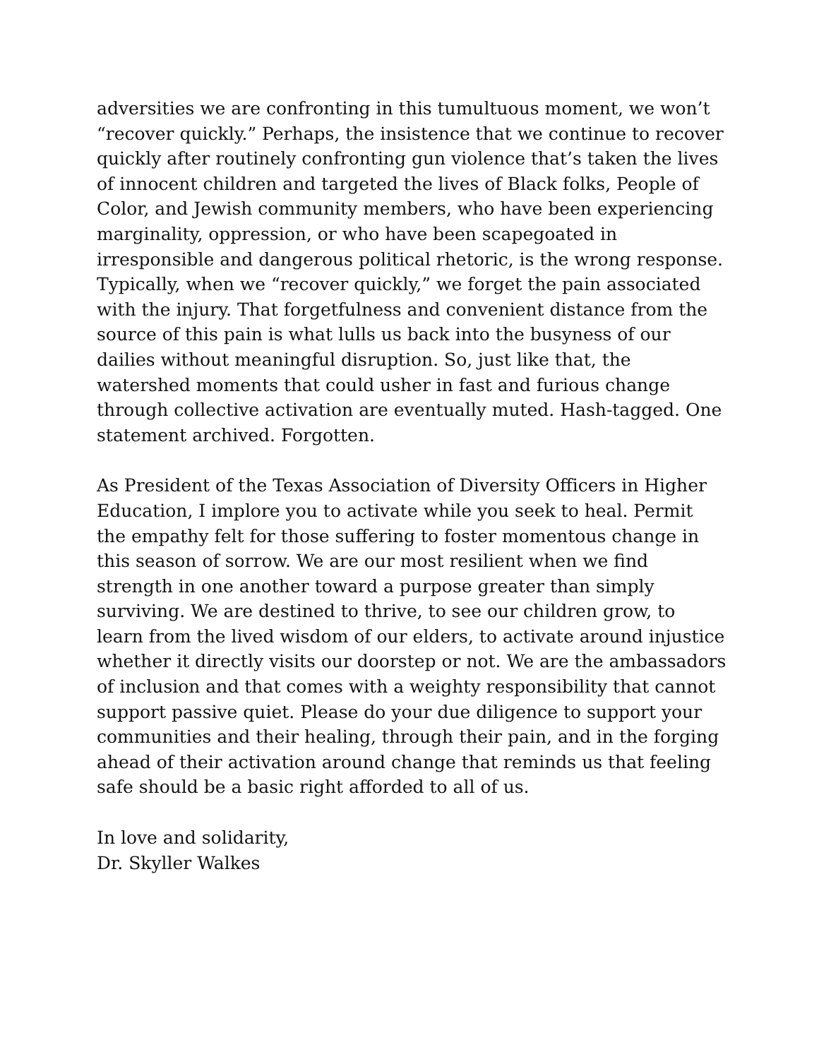adversities we are confronting in this tumultuous moment, we won’t “recover quickly.” Perhaps, the insistence that we continue to recover quickly after routinely confronting gun violence that’s taken the lives of innocent children and targeted the lives of Black folks, People of Color, and Jewish community members, who have been experiencing marginality, oppression, or who have been scapegoated in irresponsible and dangerous political rhetoric, is the wrong response. Typically, when we “recover quickly,” we forget the pain associated with the injury. That forgetfulness and convenient distance from the source of this pain is what lulls us back into the busyness of our dailies without meaningful disruption. So, just like that, the watershed moments that could usher in fast and furious change through collective activation are eventually muted. Hash-tagged. One statement archived. Forgotten.
As President of the Texas Association of Diversity Officers in Higher Education, I implore you to activate while you seek to heal. Permit the empathy felt for those suffering to foster momentous change in this season of sorrow. We are our most resilient when we find strength in one another toward a purpose greater than simply surviving. We are destined to thrive, to see our children grow, to learn from the lived wisdom of our elders, to activate around injustice whether it directly visits our doorstep or not. We are the ambassadors of inclusion and that comes with a weighty responsibility that cannot support passive quiet. Please do your due diligence to support your communities and their healing, through their pain, and in the forging ahead of their activation around change that reminds us that feeling safe should be a basic right afforded to all of us.
In love and solidarity,
Dr. Skyller Walkes